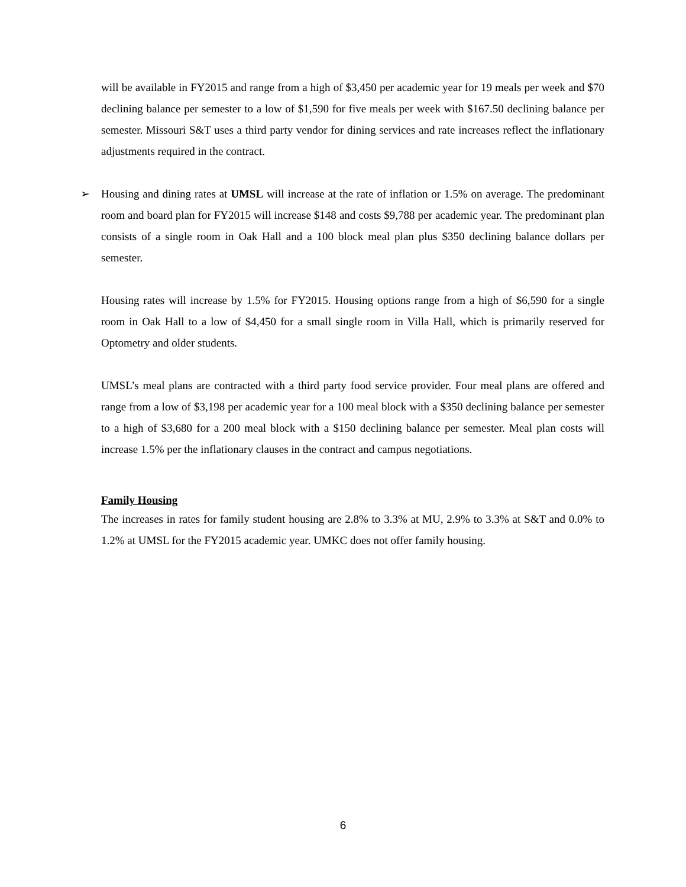will be available in FY2015 and range from a high of $3,450 per academic year for 19 meals per week and $70 declining balance per semester to a low of $1,590 for five meals per week with $167.50 declining balance per semester. Missouri S&T uses a third party vendor for dining services and rate increases reflect the inflationary adjustments required in the contract.
➢ Housing and dining rates at UMSL will increase at the rate of inflation or 1.5% on average. The predominant room and board plan for FY2015 will increase $148 and costs $9,788 per academic year. The predominant plan consists of a single room in Oak Hall and a 100 block meal plan plus $350 declining balance dollars per semester.
Housing rates will increase by 1.5% for FY2015. Housing options range from a high of $6,590 for a single room in Oak Hall to a low of $4,450 for a small single room in Villa Hall, which is primarily reserved for Optometry and older students.
UMSL’s meal plans are contracted with a third party food service provider. Four meal plans are offered and range from a low of $3,198 per academic year for a 100 meal block with a $350 declining balance per semester to a high of $3,680 for a 200 meal block with a $150 declining balance per semester. Meal plan costs will increase 1.5% per the inflationary clauses in the contract and campus negotiations.
Family Housing
The increases in rates for family student housing are 2.8% to 3.3% at MU, 2.9% to 3.3% at S&T and 0.0% to 1.2% at UMSL for the FY2015 academic year. UMKC does not offer family housing.
6